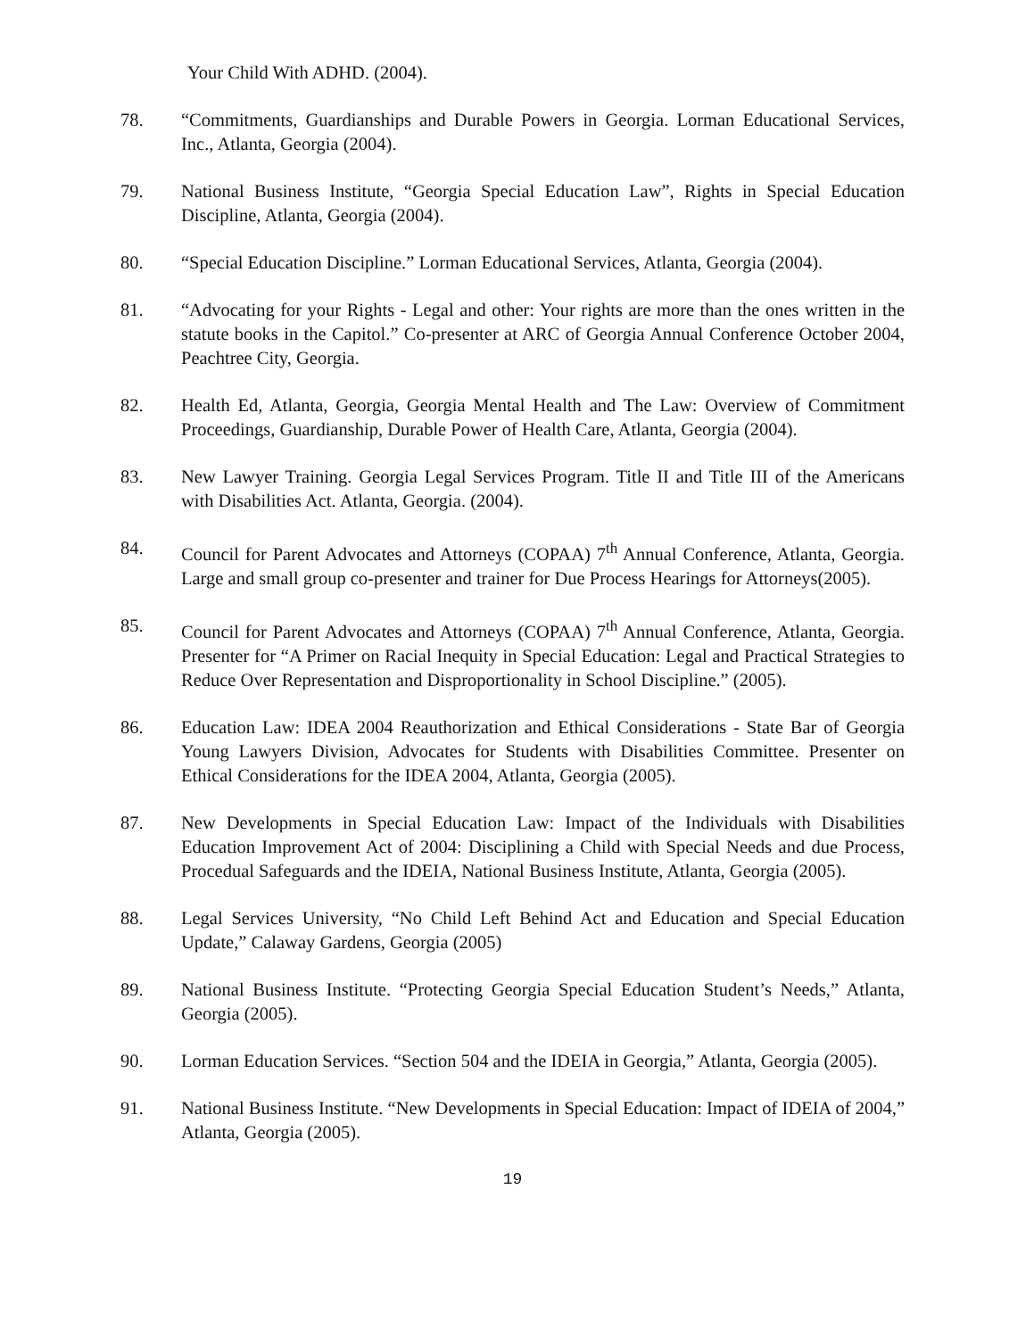Your Child With ADHD. (2004).
78. “Commitments, Guardianships and Durable Powers in Georgia. Lorman Educational Services, Inc., Atlanta, Georgia (2004).
79. National Business Institute, “Georgia Special Education Law”, Rights in Special Education Discipline, Atlanta, Georgia (2004).
80. “Special Education Discipline.” Lorman Educational Services, Atlanta, Georgia (2004).
81. “Advocating for your Rights - Legal and other: Your rights are more than the ones written in the statute books in the Capitol.” Co-presenter at ARC of Georgia Annual Conference October 2004, Peachtree City, Georgia.
82. Health Ed, Atlanta, Georgia, Georgia Mental Health and The Law: Overview of Commitment Proceedings, Guardianship, Durable Power of Health Care, Atlanta, Georgia (2004).
83. New Lawyer Training. Georgia Legal Services Program. Title II and Title III of the Americans with Disabilities Act. Atlanta, Georgia. (2004).
84. Council for Parent Advocates and Attorneys (COPAA) 7<sup>th</sup> Annual Conference, Atlanta, Georgia. Large and small group co-presenter and trainer for Due Process Hearings for Attorneys(2005).
85. Council for Parent Advocates and Attorneys (COPAA) 7<sup>th</sup> Annual Conference, Atlanta, Georgia. Presenter for “A Primer on Racial Inequity in Special Education: Legal and Practical Strategies to Reduce Over Representation and Disproportionality in School Discipline.” (2005).
86. Education Law: IDEA 2004 Reauthorization and Ethical Considerations - State Bar of Georgia Young Lawyers Division, Advocates for Students with Disabilities Committee. Presenter on Ethical Considerations for the IDEA 2004, Atlanta, Georgia (2005).
87. New Developments in Special Education Law: Impact of the Individuals with Disabilities Education Improvement Act of 2004: Disciplining a Child with Special Needs and due Process, Procedual Safeguards and the IDEIA, National Business Institute, Atlanta, Georgia (2005).
88. Legal Services University, “No Child Left Behind Act and Education and Special Education Update,” Calaway Gardens, Georgia (2005)
89. National Business Institute. “Protecting Georgia Special Education Student’s Needs,” Atlanta, Georgia (2005).
90. Lorman Education Services. “Section 504 and the IDEIA in Georgia,” Atlanta, Georgia (2005).
91. National Business Institute. “New Developments in Special Education: Impact of IDEIA of 2004,” Atlanta, Georgia (2005).
19